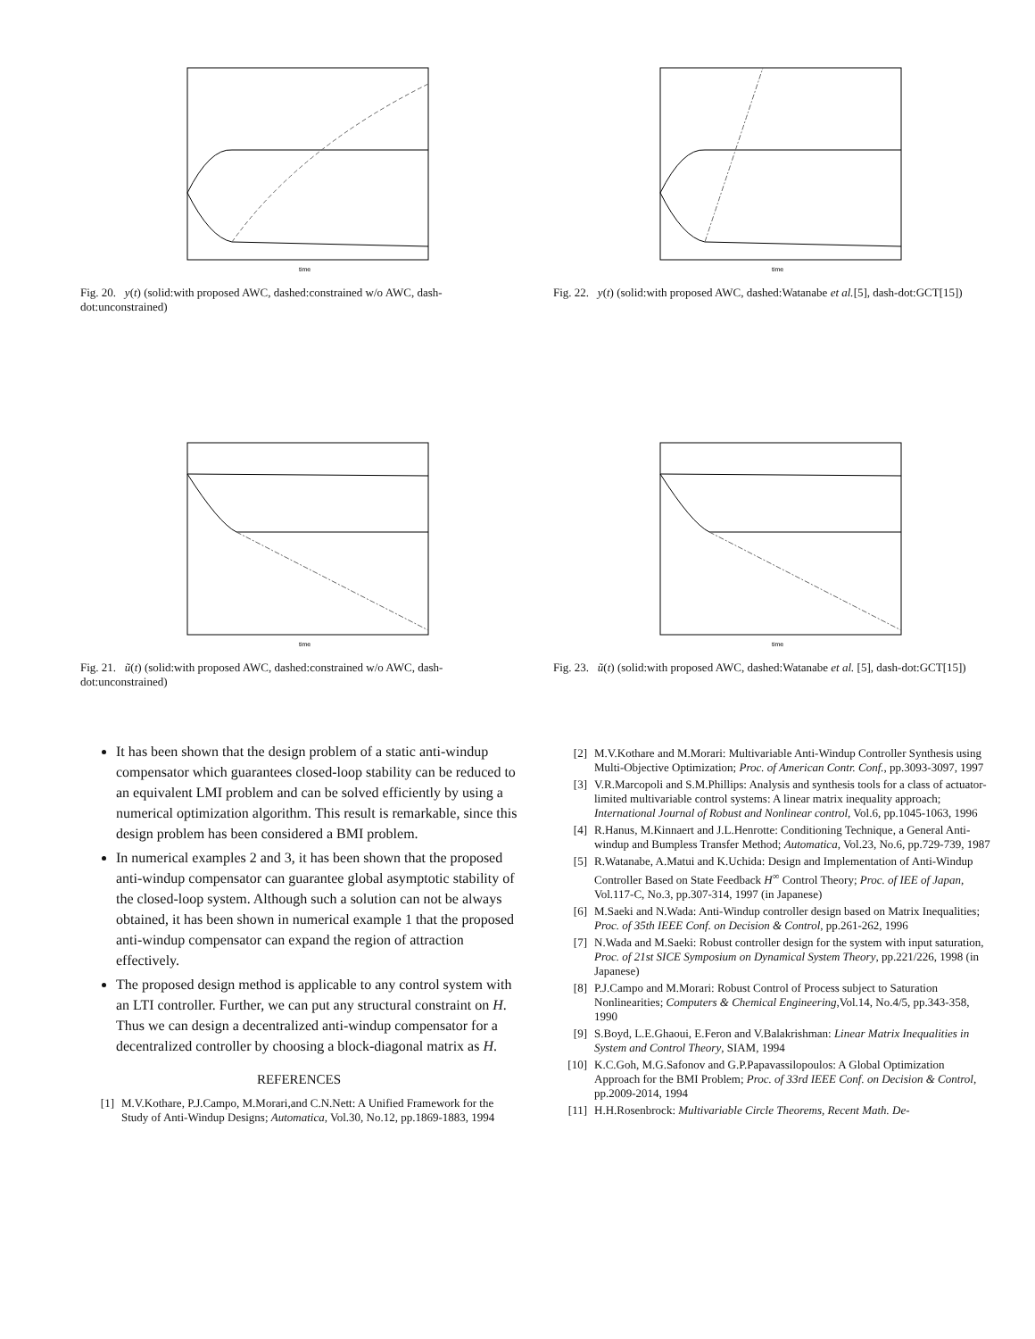time
Fig. 20. y(t) (solid:with proposed AWC, dashed:constrained w/o AWC, dash-dot:unconstrained)
time
Fig. 21. ũ(t) (solid:with proposed AWC, dashed:constrained w/o AWC, dash-dot:unconstrained)
It has been shown that the design problem of a static anti-windup compensator which guarantees closed-loop stability can be reduced to an equivalent LMI problem and can be solved efficiently by using a numerical optimization algorithm. This result is remarkable, since this design problem has been considered a BMI problem.
In numerical examples 2 and 3, it has been shown that the proposed anti-windup compensator can guarantee global asymptotic stability of the closed-loop system. Although such a solution can not be always obtained, it has been shown in numerical example 1 that the proposed anti-windup compensator can expand the region of attraction effectively.
The proposed design method is applicable to any control system with an LTI controller. Further, we can put any structural constraint on H. Thus we can design a decentralized anti-windup compensator for a decentralized controller by choosing a block-diagonal matrix as H.
REFERENCES
[1] M.V.Kothare, P.J.Campo, M.Morari,and C.N.Nett: A Unified Framework for the Study of Anti-Windup Designs; Automatica, Vol.30, No.12, pp.1869-1883, 1994
time
Fig. 22. y(t) (solid:with proposed AWC, dashed:Watanabe et al.[5], dash-dot:GCT[15])
time
Fig. 23. ũ(t) (solid:with proposed AWC, dashed:Watanabe et al. [5], dash-dot:GCT[15])
[2] M.V.Kothare and M.Morari: Multivariable Anti-Windup Controller Synthesis using Multi-Objective Optimization; Proc. of American Contr. Conf., pp.3093-3097, 1997
[3] V.R.Marcopoli and S.M.Phillips: Analysis and synthesis tools for a class of actuator-limited multivariable control systems: A linear matrix inequality approach; International Journal of Robust and Nonlinear control, Vol.6, pp.1045-1063, 1996
[4] R.Hanus, M.Kinnaert and J.L.Henrotte: Conditioning Technique, a General Anti-windup and Bumpless Transfer Method; Automatica, Vol.23, No.6, pp.729-739, 1987
[5] R.Watanabe, A.Matui and K.Uchida: Design and Implementation of Anti-Windup Controller Based on State Feedback H<sup>∞</sup> Control Theory; Proc. of IEE of Japan, Vol.117-C, No.3, pp.307-314, 1997 (in Japanese)
[6] M.Saeki and N.Wada: Anti-Windup controller design based on Matrix Inequalities; Proc. of 35th IEEE Conf. on Decision & Control, pp.261-262, 1996
[7] N.Wada and M.Saeki: Robust controller design for the system with input saturation, Proc. of 21st SICE Symposium on Dynamical System Theory, pp.221/226, 1998 (in Japanese)
[8] P.J.Campo and M.Morari: Robust Control of Process subject to Saturation Nonlinearities; Computers & Chemical Engineering,Vol.14, No.4/5, pp.343-358, 1990
[9] S.Boyd, L.E.Ghaoui, E.Feron and V.Balakrishman: Linear Matrix Inequalities in System and Control Theory, SIAM, 1994
[10] K.C.Goh, M.G.Safonov and G.P.Papavassilopoulos: A Global Optimization Approach for the BMI Problem; Proc. of 33rd IEEE Conf. on Decision & Control, pp.2009-2014, 1994
[11] H.H.Rosenbrock: Multivariable Circle Theorems, Recent Math. De-